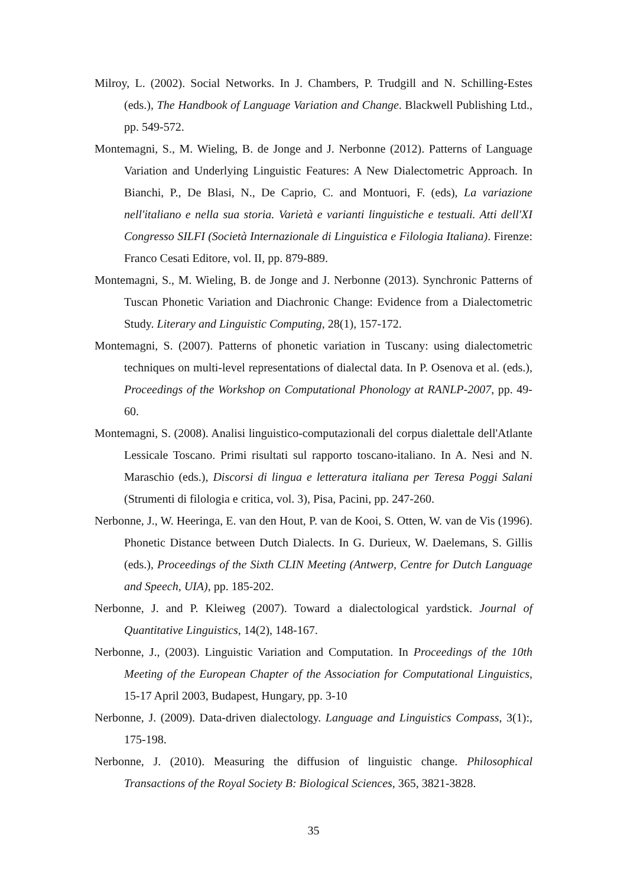Milroy, L. (2002). Social Networks. In J. Chambers, P. Trudgill and N. Schilling-Estes (eds.), The Handbook of Language Variation and Change. Blackwell Publishing Ltd., pp. 549-572.
Montemagni, S., M. Wieling, B. de Jonge and J. Nerbonne (2012). Patterns of Language Variation and Underlying Linguistic Features: A New Dialectometric Approach. In Bianchi, P., De Blasi, N., De Caprio, C. and Montuori, F. (eds), La variazione nell'italiano e nella sua storia. Varietà e varianti linguistiche e testuali. Atti dell'XI Congresso SILFI (Società Internazionale di Linguistica e Filologia Italiana). Firenze: Franco Cesati Editore, vol. II, pp. 879-889.
Montemagni, S., M. Wieling, B. de Jonge and J. Nerbonne (2013). Synchronic Patterns of Tuscan Phonetic Variation and Diachronic Change: Evidence from a Dialectometric Study. Literary and Linguistic Computing, 28(1), 157-172.
Montemagni, S. (2007). Patterns of phonetic variation in Tuscany: using dialectometric techniques on multi-level representations of dialectal data. In P. Osenova et al. (eds.), Proceedings of the Workshop on Computational Phonology at RANLP-2007, pp. 49-60.
Montemagni, S. (2008). Analisi linguistico-computazionali del corpus dialettale dell'Atlante Lessicale Toscano. Primi risultati sul rapporto toscano-italiano. In A. Nesi and N. Maraschio (eds.), Discorsi di lingua e letteratura italiana per Teresa Poggi Salani (Strumenti di filologia e critica, vol. 3), Pisa, Pacini, pp. 247-260.
Nerbonne, J., W. Heeringa, E. van den Hout, P. van de Kooi, S. Otten, W. van de Vis (1996). Phonetic Distance between Dutch Dialects. In G. Durieux, W. Daelemans, S. Gillis (eds.), Proceedings of the Sixth CLIN Meeting (Antwerp, Centre for Dutch Language and Speech, UIA), pp. 185-202.
Nerbonne, J. and P. Kleiweg (2007). Toward a dialectological yardstick. Journal of Quantitative Linguistics, 14(2), 148-167.
Nerbonne, J., (2003). Linguistic Variation and Computation. In Proceedings of the 10th Meeting of the European Chapter of the Association for Computational Linguistics, 15-17 April 2003, Budapest, Hungary, pp. 3-10
Nerbonne, J. (2009). Data-driven dialectology. Language and Linguistics Compass, 3(1):, 175-198.
Nerbonne, J. (2010). Measuring the diffusion of linguistic change. Philosophical Transactions of the Royal Society B: Biological Sciences, 365, 3821-3828.
35